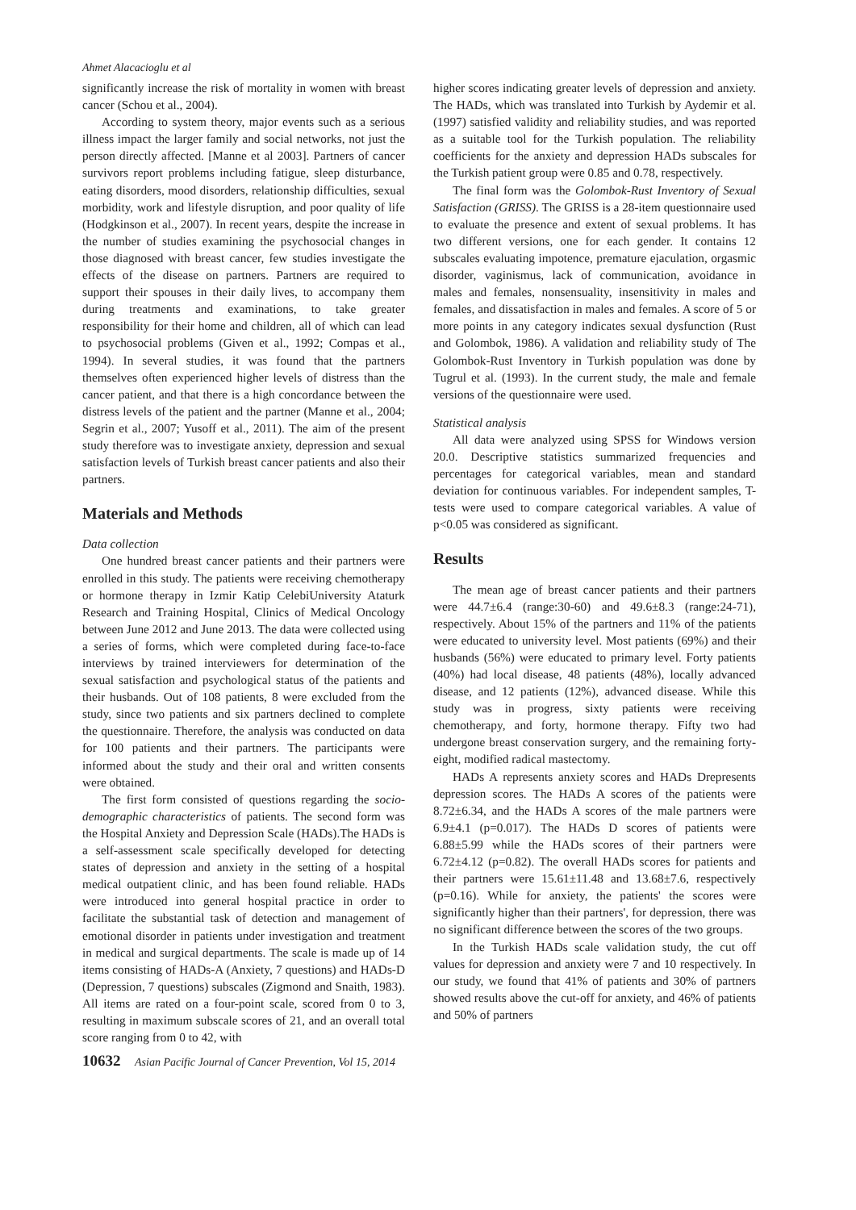Ahmet Alacacioglu et al
significantly increase the risk of mortality in women with breast cancer (Schou et al., 2004).
According to system theory, major events such as a serious illness impact the larger family and social networks, not just the person directly affected. [Manne et al 2003]. Partners of cancer survivors report problems including fatigue, sleep disturbance, eating disorders, mood disorders, relationship difficulties, sexual morbidity, work and lifestyle disruption, and poor quality of life (Hodgkinson et al., 2007). In recent years, despite the increase in the number of studies examining the psychosocial changes in those diagnosed with breast cancer, few studies investigate the effects of the disease on partners. Partners are required to support their spouses in their daily lives, to accompany them during treatments and examinations, to take greater responsibility for their home and children, all of which can lead to psychosocial problems (Given et al., 1992; Compas et al., 1994). In several studies, it was found that the partners themselves often experienced higher levels of distress than the cancer patient, and that there is a high concordance between the distress levels of the patient and the partner (Manne et al., 2004; Segrin et al., 2007; Yusoff et al., 2011). The aim of the present study therefore was to investigate anxiety, depression and sexual satisfaction levels of Turkish breast cancer patients and also their partners.
Materials and Methods
Data collection
One hundred breast cancer patients and their partners were enrolled in this study. The patients were receiving chemotherapy or hormone therapy in Izmir Katip CelebiUniversity Ataturk Research and Training Hospital, Clinics of Medical Oncology between June 2012 and June 2013. The data were collected using a series of forms, which were completed during face-to-face interviews by trained interviewers for determination of the sexual satisfaction and psychological status of the patients and their husbands. Out of 108 patients, 8 were excluded from the study, since two patients and six partners declined to complete the questionnaire. Therefore, the analysis was conducted on data for 100 patients and their partners. The participants were informed about the study and their oral and written consents were obtained.
The first form consisted of questions regarding the socio-demographic characteristics of patients. The second form was the Hospital Anxiety and Depression Scale (HADs).The HADs is a self-assessment scale specifically developed for detecting states of depression and anxiety in the setting of a hospital medical outpatient clinic, and has been found reliable. HADs were introduced into general hospital practice in order to facilitate the substantial task of detection and management of emotional disorder in patients under investigation and treatment in medical and surgical departments. The scale is made up of 14 items consisting of HADs-A (Anxiety, 7 questions) and HADs-D (Depression, 7 questions) subscales (Zigmond and Snaith, 1983). All items are rated on a four-point scale, scored from 0 to 3, resulting in maximum subscale scores of 21, and an overall total score ranging from 0 to 42, with
higher scores indicating greater levels of depression and anxiety. The HADs, which was translated into Turkish by Aydemir et al. (1997) satisfied validity and reliability studies, and was reported as a suitable tool for the Turkish population. The reliability coefficients for the anxiety and depression HADs subscales for the Turkish patient group were 0.85 and 0.78, respectively.
The final form was the Golombok-Rust Inventory of Sexual Satisfaction (GRISS). The GRISS is a 28-item questionnaire used to evaluate the presence and extent of sexual problems. It has two different versions, one for each gender. It contains 12 subscales evaluating impotence, premature ejaculation, orgasmic disorder, vaginismus, lack of communication, avoidance in males and females, nonsensuality, insensitivity in males and females, and dissatisfaction in males and females. A score of 5 or more points in any category indicates sexual dysfunction (Rust and Golombok, 1986). A validation and reliability study of The Golombok-Rust Inventory in Turkish population was done by Tugrul et al. (1993). In the current study, the male and female versions of the questionnaire were used.
Statistical analysis
All data were analyzed using SPSS for Windows version 20.0. Descriptive statistics summarized frequencies and percentages for categorical variables, mean and standard deviation for continuous variables. For independent samples, T-tests were used to compare categorical variables. A value of p<0.05 was considered as significant.
Results
The mean age of breast cancer patients and their partners were 44.7±6.4 (range:30-60) and 49.6±8.3 (range:24-71), respectively. About 15% of the partners and 11% of the patients were educated to university level. Most patients (69%) and their husbands (56%) were educated to primary level. Forty patients (40%) had local disease, 48 patients (48%), locally advanced disease, and 12 patients (12%), advanced disease. While this study was in progress, sixty patients were receiving chemotherapy, and forty, hormone therapy. Fifty two had undergone breast conservation surgery, and the remaining forty-eight, modified radical mastectomy.
HADs A represents anxiety scores and HADs Drepresents depression scores. The HADs A scores of the patients were 8.72±6.34, and the HADs A scores of the male partners were 6.9±4.1 (p=0.017). The HADs D scores of patients were 6.88±5.99 while the HADs scores of their partners were 6.72±4.12 (p=0.82). The overall HADs scores for patients and their partners were 15.61±11.48 and 13.68±7.6, respectively (p=0.16). While for anxiety, the patients' the scores were significantly higher than their partners', for depression, there was no significant difference between the scores of the two groups.
In the Turkish HADs scale validation study, the cut off values for depression and anxiety were 7 and 10 respectively. In our study, we found that 41% of patients and 30% of partners showed results above the cut-off for anxiety, and 46% of patients and 50% of partners
10632 Asian Pacific Journal of Cancer Prevention, Vol 15, 2014